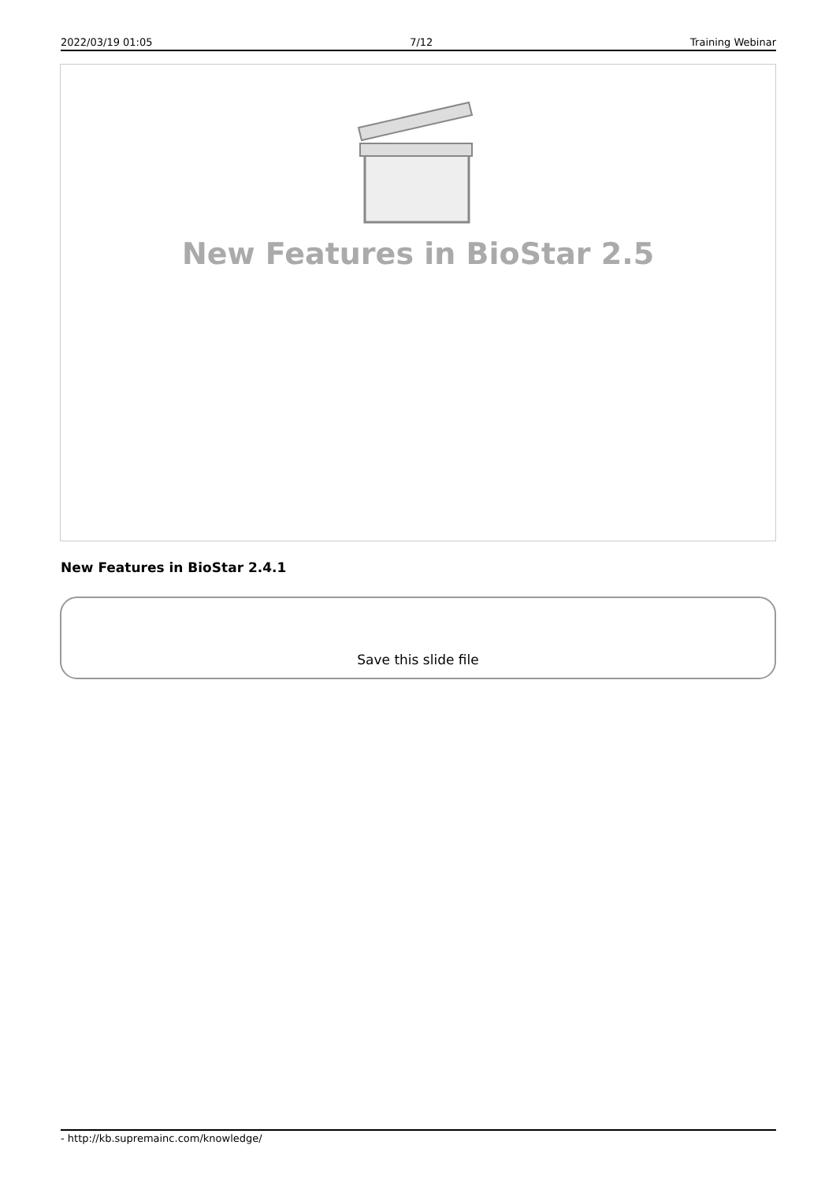2022/03/19 01:05 7/12 Training Webinar
New Features in BioStar 2.5
New Features in BioStar 2.4.1
Save this slide file
- http://kb.supremainc.com/knowledge/